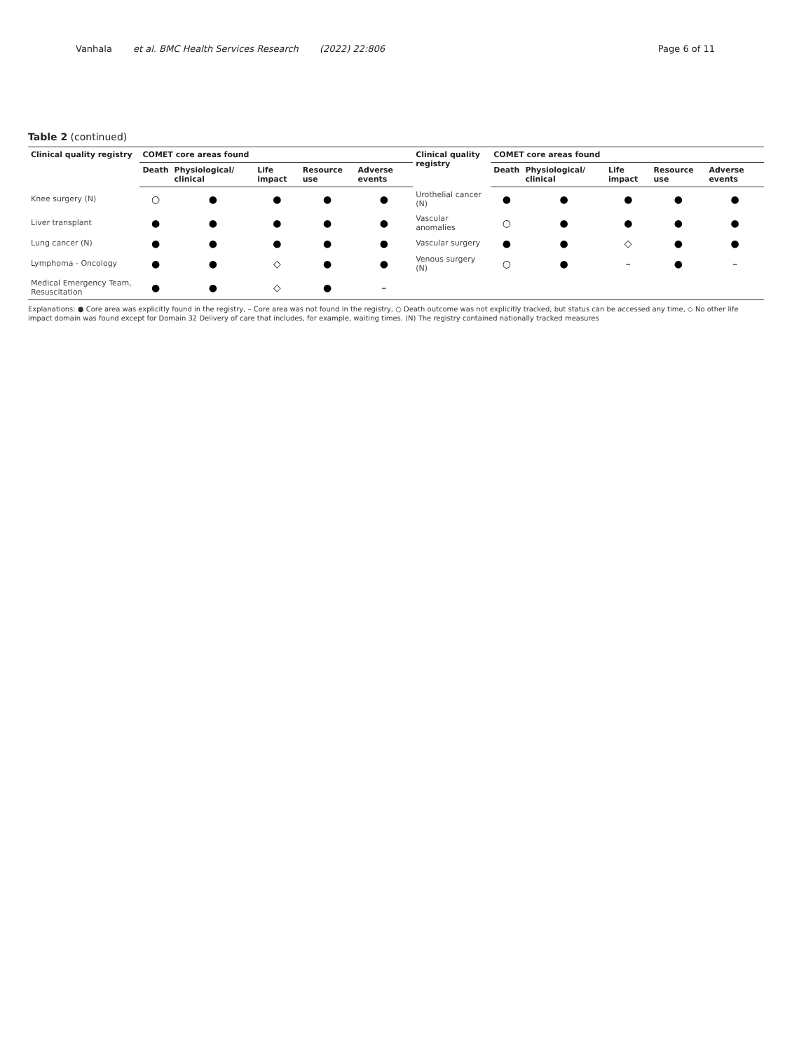Vanhala et al. BMC Health Services Research (2022) 22:806
Page 6 of 11
Table 2 (continued)
| Clinical quality registry | COMET core areas found | | | | | Clinical quality registry | COMET core areas found | | | | |
| --- | --- | --- | --- | --- | --- | --- | --- | --- | --- | --- | --- |
| | Death | Physiological/ clinical | Life impact | Resource use | Adverse events | | Death | Physiological/ clinical | Life impact | Resource use | Adverse events |
| Knee surgery (N) | ○ | ● | ● | ● | ● | Urothelial cancer (N) | ● | ● | ● | ● | ● |
| Liver transplant | ● | ● | ● | ● | ● | Vascular anomalies | ○ | ● | ● | ● | ● |
| Lung cancer (N) | ● | ● | ● | ● | ● | Vascular surgery | ● | ● | ◇ | ● | ● |
| Lymphoma - Oncology | ● | ● | ◇ | ● | ● | Venous surgery (N) | ○ | ● | – | ● | – |
| Medical Emergency Team, Resuscitation | ● | ● | ◇ | ● | – | | | | | | |
Explanations: ● Core area was explicitly found in the registry, – Core area was not found in the registry, ○ Death outcome was not explicitly tracked, but status can be accessed any time, ◇ No other life impact domain was found except for Domain 32 Delivery of care that includes, for example, waiting times. (N) The registry contained nationally tracked measures